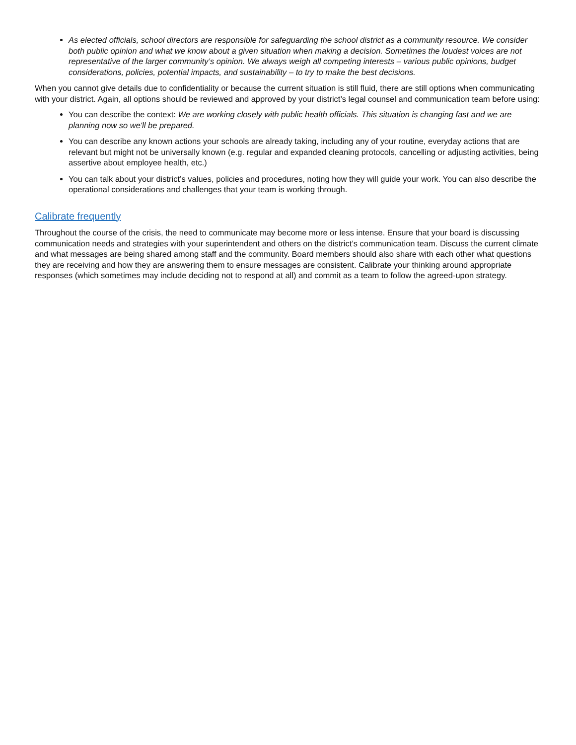As elected officials, school directors are responsible for safeguarding the school district as a community resource. We consider both public opinion and what we know about a given situation when making a decision. Sometimes the loudest voices are not representative of the larger community’s opinion. We always weigh all competing interests – various public opinions, budget considerations, policies, potential impacts, and sustainability – to try to make the best decisions.
When you cannot give details due to confidentiality or because the current situation is still fluid, there are still options when communicating with your district. Again, all options should be reviewed and approved by your district’s legal counsel and communication team before using:
You can describe the context: We are working closely with public health officials. This situation is changing fast and we are planning now so we'll be prepared.
You can describe any known actions your schools are already taking, including any of your routine, everyday actions that are relevant but might not be universally known (e.g. regular and expanded cleaning protocols, cancelling or adjusting activities, being assertive about employee health, etc.)
You can talk about your district’s values, policies and procedures, noting how they will guide your work. You can also describe the operational considerations and challenges that your team is working through.
Calibrate frequently
Throughout the course of the crisis, the need to communicate may become more or less intense. Ensure that your board is discussing communication needs and strategies with your superintendent and others on the district’s communication team. Discuss the current climate and what messages are being shared among staff and the community. Board members should also share with each other what questions they are receiving and how they are answering them to ensure messages are consistent. Calibrate your thinking around appropriate responses (which sometimes may include deciding not to respond at all) and commit as a team to follow the agreed-upon strategy.